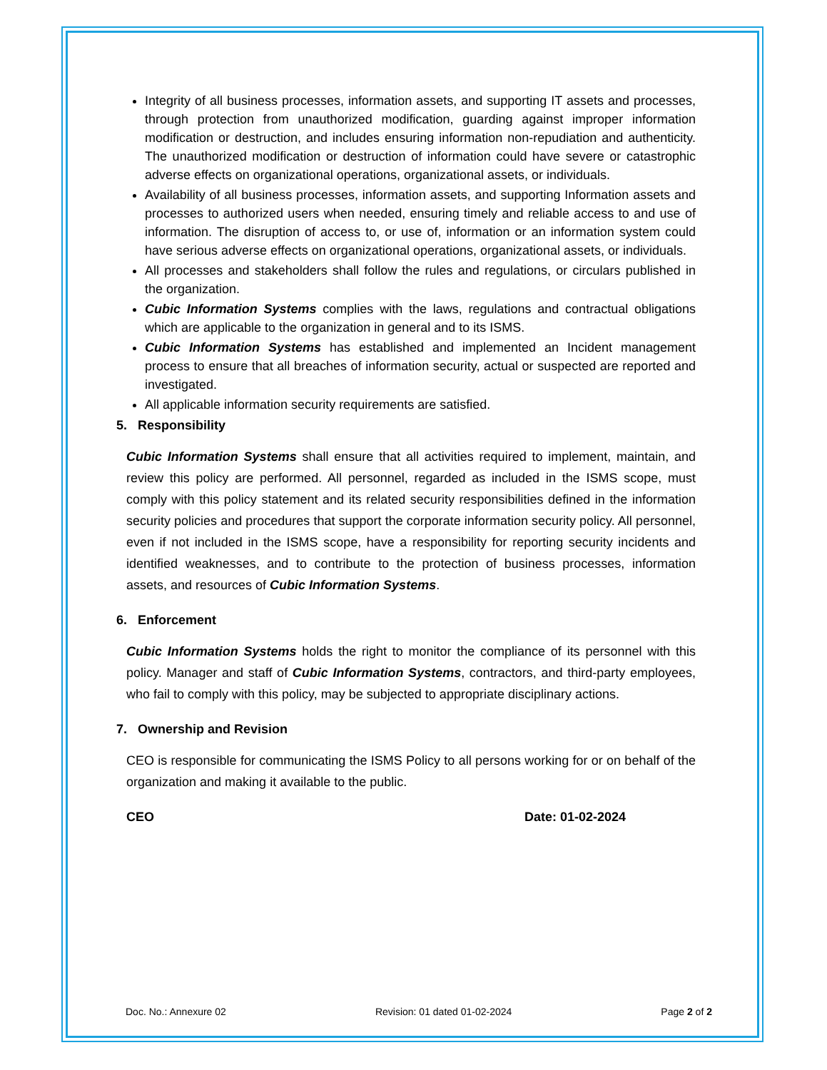Integrity of all business processes, information assets, and supporting IT assets and processes, through protection from unauthorized modification, guarding against improper information modification or destruction, and includes ensuring information non-repudiation and authenticity. The unauthorized modification or destruction of information could have severe or catastrophic adverse effects on organizational operations, organizational assets, or individuals.
Availability of all business processes, information assets, and supporting Information assets and processes to authorized users when needed, ensuring timely and reliable access to and use of information. The disruption of access to, or use of, information or an information system could have serious adverse effects on organizational operations, organizational assets, or individuals.
All processes and stakeholders shall follow the rules and regulations, or circulars published in the organization.
Cubic Information Systems complies with the laws, regulations and contractual obligations which are applicable to the organization in general and to its ISMS.
Cubic Information Systems has established and implemented an Incident management process to ensure that all breaches of information security, actual or suspected are reported and investigated.
All applicable information security requirements are satisfied.
5. Responsibility
Cubic Information Systems shall ensure that all activities required to implement, maintain, and review this policy are performed. All personnel, regarded as included in the ISMS scope, must comply with this policy statement and its related security responsibilities defined in the information security policies and procedures that support the corporate information security policy. All personnel, even if not included in the ISMS scope, have a responsibility for reporting security incidents and identified weaknesses, and to contribute to the protection of business processes, information assets, and resources of Cubic Information Systems.
6. Enforcement
Cubic Information Systems holds the right to monitor the compliance of its personnel with this policy. Manager and staff of Cubic Information Systems, contractors, and third-party employees, who fail to comply with this policy, may be subjected to appropriate disciplinary actions.
7. Ownership and Revision
CEO is responsible for communicating the ISMS Policy to all persons working for or on behalf of the organization and making it available to the public.
CEO Date: 01-02-2024
Doc. No.: Annexure 02 Revision: 01 dated 01-02-2024 Page 2 of 2